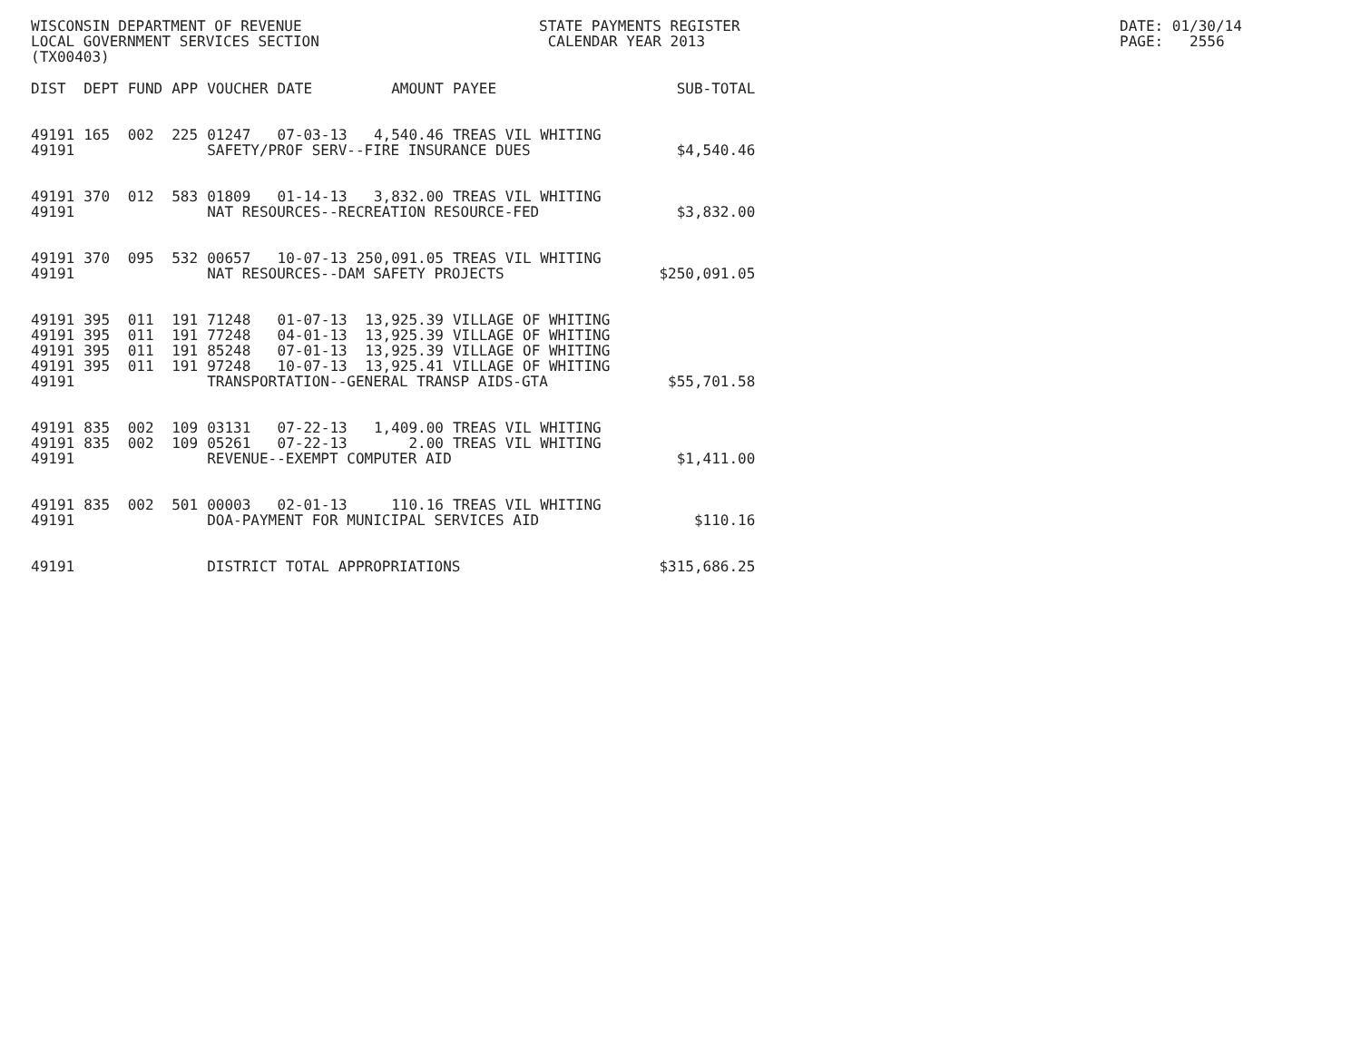WISCONSIN DEPARTMENT OF REVENUE LOCAL GOVERNMENT SERVICES SECTION (TX00403)
STATE PAYMENTS REGISTER CALENDAR YEAR 2013
DATE: 01/30/14 PAGE: 2556
| DIST | DEPT | FUND | APP | VOUCHER | DATE | AMOUNT | PAYEE | SUB-TOTAL |
| --- | --- | --- | --- | --- | --- | --- | --- | --- |
| 49191 | 165 | 002 | 225 | 01247 | 07-03-13 | 4,540.46 | TREAS VIL WHITING | |
| 49191 | | | | SAFETY/PROF SERV--FIRE INSURANCE DUES | | | | $4,540.46 |
| 49191 | 370 | 012 | 583 | 01809 | 01-14-13 | 3,832.00 | TREAS VIL WHITING | |
| 49191 | | | | NAT RESOURCES--RECREATION RESOURCE-FED | | | | $3,832.00 |
| 49191 | 370 | 095 | 532 | 00657 | 10-07-13 | 250,091.05 | TREAS VIL WHITING | |
| 49191 | | | | NAT RESOURCES--DAM SAFETY PROJECTS | | | | $250,091.05 |
| 49191 | 395 | 011 | 191 | 71248 | 01-07-13 | 13,925.39 | VILLAGE OF WHITING | |
| 49191 | 395 | 011 | 191 | 77248 | 04-01-13 | 13,925.39 | VILLAGE OF WHITING | |
| 49191 | 395 | 011 | 191 | 85248 | 07-01-13 | 13,925.39 | VILLAGE OF WHITING | |
| 49191 | 395 | 011 | 191 | 97248 | 10-07-13 | 13,925.41 | VILLAGE OF WHITING | |
| 49191 | | | | TRANSPORTATION--GENERAL TRANSP AIDS-GTA | | | | $55,701.58 |
| 49191 | 835 | 002 | 109 | 03131 | 07-22-13 | 1,409.00 | TREAS VIL WHITING | |
| 49191 | 835 | 002 | 109 | 05261 | 07-22-13 | 2.00 | TREAS VIL WHITING | |
| 49191 | | | | REVENUE--EXEMPT COMPUTER AID | | | | $1,411.00 |
| 49191 | 835 | 002 | 501 | 00003 | 02-01-13 | 110.16 | TREAS VIL WHITING | |
| 49191 | | | | DOA-PAYMENT FOR MUNICIPAL SERVICES AID | | | | $110.16 |
| 49191 | | | | DISTRICT TOTAL APPROPRIATIONS | | | | $315,686.25 |